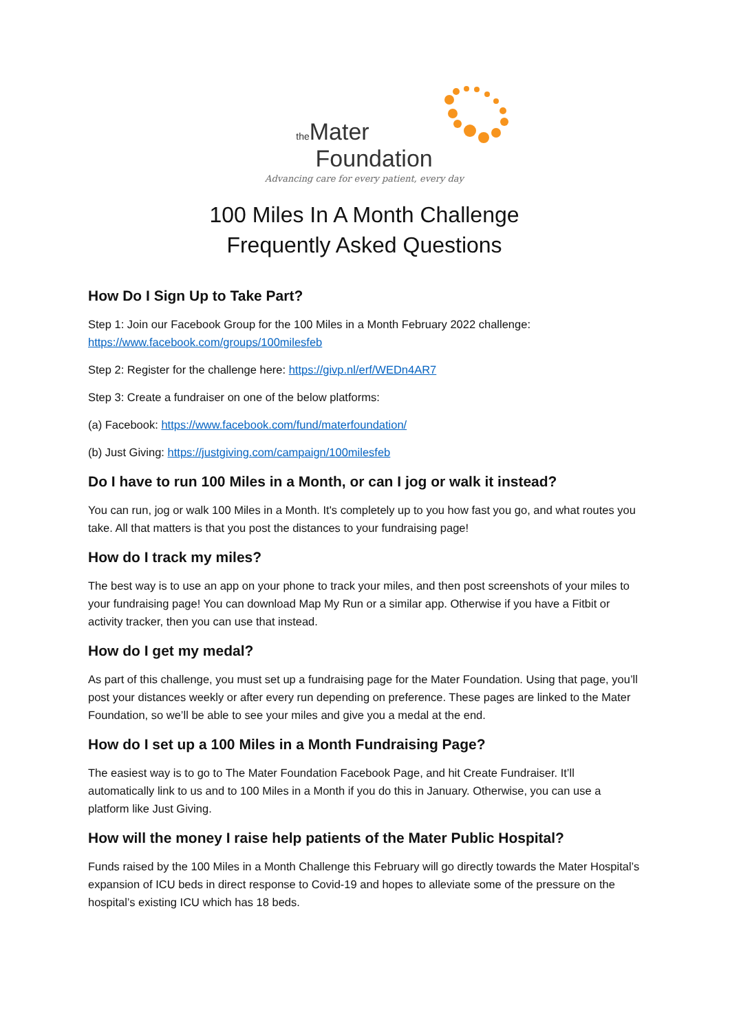the Mater
Foundation
Advancing care for every patient, every day
100 Miles In A Month Challenge
Frequently Asked Questions
How Do I Sign Up to Take Part?
Step 1: Join our Facebook Group for the 100 Miles in a Month February 2022 challenge: https://www.facebook.com/groups/100milesfeb
Step 2: Register for the challenge here: https://givp.nl/erf/WEDn4AR7
Step 3: Create a fundraiser on one of the below platforms:
(a) Facebook: https://www.facebook.com/fund/materfoundation/
(b) Just Giving: https://justgiving.com/campaign/100milesfeb
Do I have to run 100 Miles in a Month, or can I jog or walk it instead?
You can run, jog or walk 100 Miles in a Month. It's completely up to you how fast you go, and what routes you take. All that matters is that you post the distances to your fundraising page!
How do I track my miles?
The best way is to use an app on your phone to track your miles, and then post screenshots of your miles to your fundraising page! You can download Map My Run or a similar app. Otherwise if you have a Fitbit or activity tracker, then you can use that instead.
How do I get my medal?
As part of this challenge, you must set up a fundraising page for the Mater Foundation. Using that page, you’ll post your distances weekly or after every run depending on preference. These pages are linked to the Mater Foundation, so we’ll be able to see your miles and give you a medal at the end.
How do I set up a 100 Miles in a Month Fundraising Page?
The easiest way is to go to The Mater Foundation Facebook Page, and hit Create Fundraiser. It’ll automatically link to us and to 100 Miles in a Month if you do this in January. Otherwise, you can use a platform like Just Giving.
How will the money I raise help patients of the Mater Public Hospital?
Funds raised by the 100 Miles in a Month Challenge this February will go directly towards the Mater Hospital’s expansion of ICU beds in direct response to Covid-19 and hopes to alleviate some of the pressure on the hospital’s existing ICU which has 18 beds.